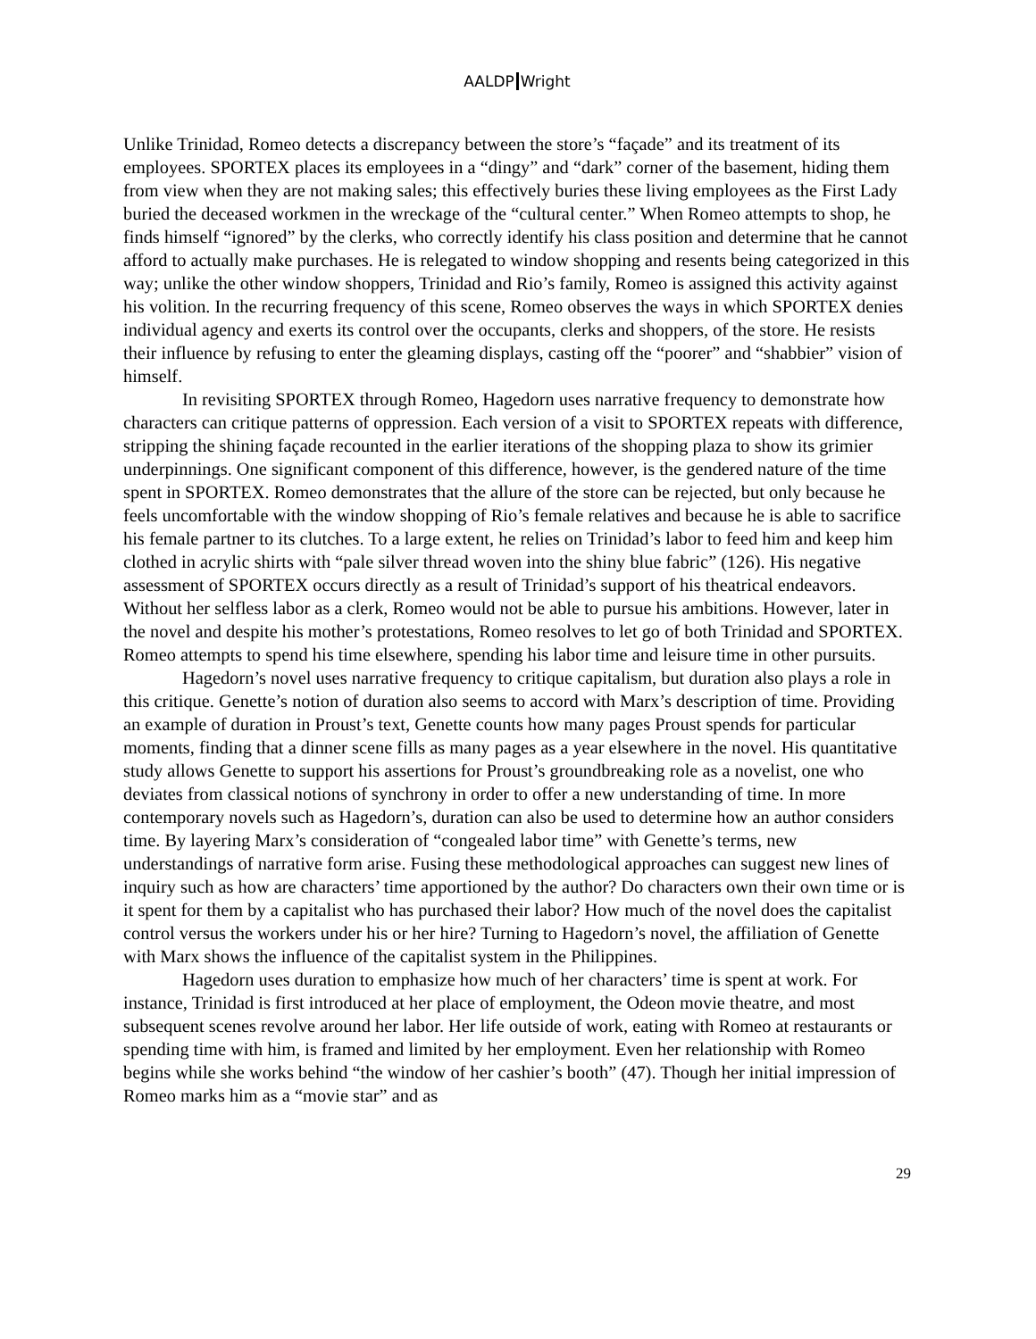AALDP Wright
Unlike Trinidad, Romeo detects a discrepancy between the store’s “façade” and its treatment of its employees. SPORTEX places its employees in a “dingy” and “dark” corner of the basement, hiding them from view when they are not making sales; this effectively buries these living employees as the First Lady buried the deceased workmen in the wreckage of the “cultural center.” When Romeo attempts to shop, he finds himself “ignored” by the clerks, who correctly identify his class position and determine that he cannot afford to actually make purchases. He is relegated to window shopping and resents being categorized in this way; unlike the other window shoppers, Trinidad and Rio’s family, Romeo is assigned this activity against his volition. In the recurring frequency of this scene, Romeo observes the ways in which SPORTEX denies individual agency and exerts its control over the occupants, clerks and shoppers, of the store. He resists their influence by refusing to enter the gleaming displays, casting off the “poorer” and “shabbier” vision of himself.
In revisiting SPORTEX through Romeo, Hagedorn uses narrative frequency to demonstrate how characters can critique patterns of oppression. Each version of a visit to SPORTEX repeats with difference, stripping the shining façade recounted in the earlier iterations of the shopping plaza to show its grimier underpinnings. One significant component of this difference, however, is the gendered nature of the time spent in SPORTEX. Romeo demonstrates that the allure of the store can be rejected, but only because he feels uncomfortable with the window shopping of Rio’s female relatives and because he is able to sacrifice his female partner to its clutches. To a large extent, he relies on Trinidad’s labor to feed him and keep him clothed in acrylic shirts with “pale silver thread woven into the shiny blue fabric” (126). His negative assessment of SPORTEX occurs directly as a result of Trinidad’s support of his theatrical endeavors. Without her selfless labor as a clerk, Romeo would not be able to pursue his ambitions. However, later in the novel and despite his mother’s protestations, Romeo resolves to let go of both Trinidad and SPORTEX. Romeo attempts to spend his time elsewhere, spending his labor time and leisure time in other pursuits.
Hagedorn’s novel uses narrative frequency to critique capitalism, but duration also plays a role in this critique. Genette’s notion of duration also seems to accord with Marx’s description of time. Providing an example of duration in Proust’s text, Genette counts how many pages Proust spends for particular moments, finding that a dinner scene fills as many pages as a year elsewhere in the novel. His quantitative study allows Genette to support his assertions for Proust’s groundbreaking role as a novelist, one who deviates from classical notions of synchrony in order to offer a new understanding of time. In more contemporary novels such as Hagedorn’s, duration can also be used to determine how an author considers time. By layering Marx’s consideration of “congealed labor time” with Genette’s terms, new understandings of narrative form arise. Fusing these methodological approaches can suggest new lines of inquiry such as how are characters’ time apportioned by the author? Do characters own their own time or is it spent for them by a capitalist who has purchased their labor? How much of the novel does the capitalist control versus the workers under his or her hire? Turning to Hagedorn’s novel, the affiliation of Genette with Marx shows the influence of the capitalist system in the Philippines.
Hagedorn uses duration to emphasize how much of her characters’ time is spent at work. For instance, Trinidad is first introduced at her place of employment, the Odeon movie theatre, and most subsequent scenes revolve around her labor. Her life outside of work, eating with Romeo at restaurants or spending time with him, is framed and limited by her employment. Even her relationship with Romeo begins while she works behind “the window of her cashier’s booth” (47). Though her initial impression of Romeo marks him as a “movie star” and as
29